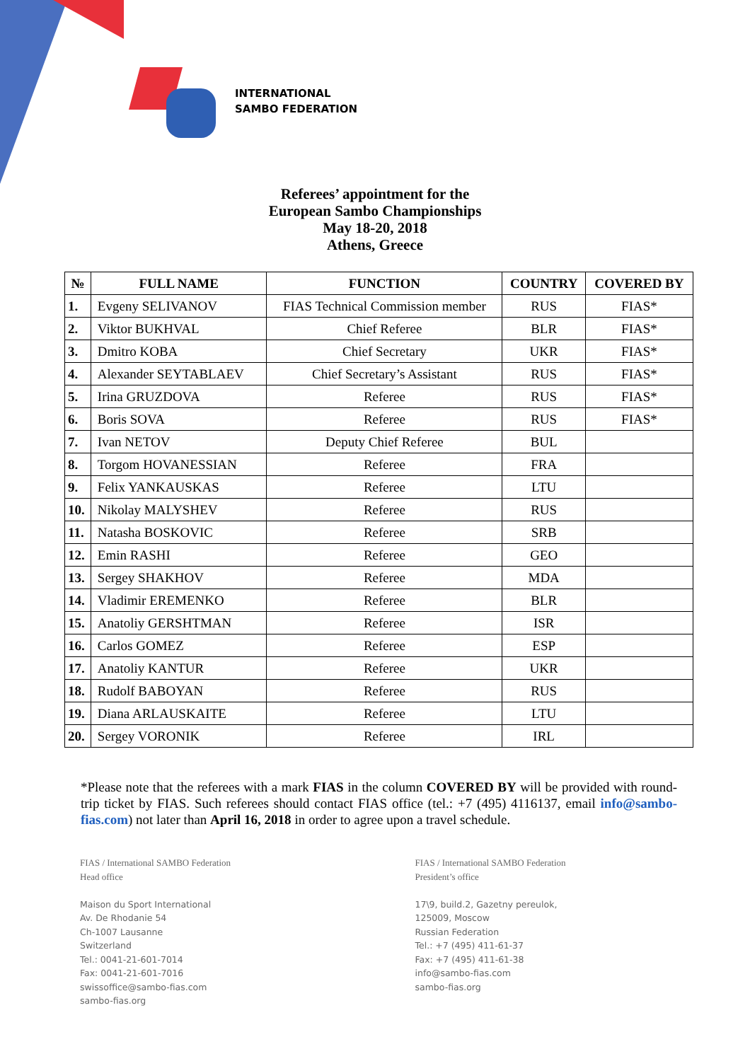INTERNATIONAL
SAMBO FEDERATION
Referees’ appointment for the
European Sambo Championships
May 18-20, 2018
Athens, Greece
| № | FULL NAME | FUNCTION | COUNTRY | COVERED BY |
| --- | --- | --- | --- | --- |
| 1. | Evgeny SELIVANOV | FIAS Technical Commission member | RUS | FIAS* |
| 2. | Viktor BUKHVAL | Chief Referee | BLR | FIAS* |
| 3. | Dmitro KOBA | Chief Secretary | UKR | FIAS* |
| 4. | Alexander SEYTABLAEV | Chief Secretary’s Assistant | RUS | FIAS* |
| 5. | Irina GRUZDOVA | Referee | RUS | FIAS* |
| 6. | Boris SOVA | Referee | RUS | FIAS* |
| 7. | Ivan NETOV | Deputy Chief Referee | BUL | |
| 8. | Torgom HOVANESSIAN | Referee | FRA | |
| 9. | Felix YANKAUSKAS | Referee | LTU | |
| 10. | Nikolay MALYSHEV | Referee | RUS | |
| 11. | Natasha BOSKOVIC | Referee | SRB | |
| 12. | Emin RASHI | Referee | GEO | |
| 13. | Sergey SHAKHOV | Referee | MDA | |
| 14. | Vladimir EREMENKO | Referee | BLR | |
| 15. | Anatoliy GERSHTMAN | Referee | ISR | |
| 16. | Carlos GOMEZ | Referee | ESP | |
| 17. | Anatoliy KANTUR | Referee | UKR | |
| 18. | Rudolf BABOYAN | Referee | RUS | |
| 19. | Diana ARLAUSKAITE | Referee | LTU | |
| 20. | Sergey VORONIK | Referee | IRL | |
*Please note that the referees with a mark FIAS in the column COVERED BY will be provided with round-trip ticket by FIAS. Such referees should contact FIAS office (tel.: +7 (495) 4116137, email info@sambo-fias.com) not later than April 16, 2018 in order to agree upon a travel schedule.
FIAS / International SAMBO Federation
Head office
Maison du Sport International
Av. De Rhodanie 54
Ch-1007 Lausanne
Switzerland
Tel.: 0041-21-601-7014
Fax: 0041-21-601-7016
swissoffice@sambo-fias.com
sambo-fias.org
FIAS / International SAMBO Federation
President’s office
17\9, build.2, Gazetny pereulok,
125009, Moscow
Russian Federation
Tel.: +7 (495) 411-61-37
Fax: +7 (495) 411-61-38
info@sambo-fias.com
sambo-fias.org